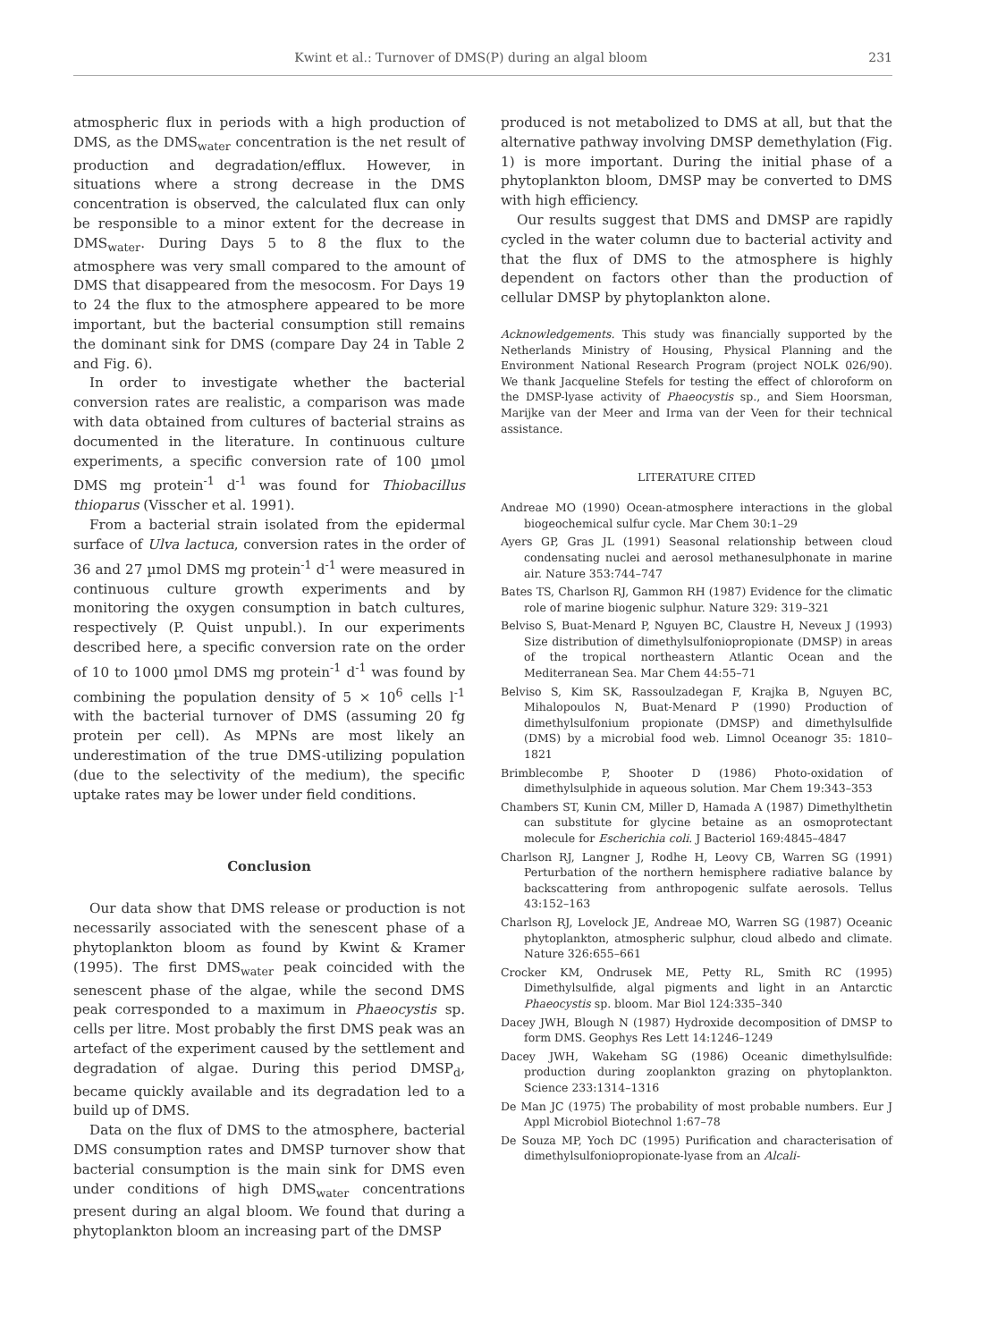Kwint et al.: Turnover of DMS(P) during an algal bloom 231
atmospheric flux in periods with a high production of DMS, as the DMS<sub>water</sub> concentration is the net result of production and degradation/efflux. However, in situations where a strong decrease in the DMS concentration is observed, the calculated flux can only be responsible to a minor extent for the decrease in DMS<sub>water</sub>. During Days 5 to 8 the flux to the atmosphere was very small compared to the amount of DMS that disappeared from the mesocosm. For Days 19 to 24 the flux to the atmosphere appeared to be more important, but the bacterial consumption still remains the dominant sink for DMS (compare Day 24 in Table 2 and Fig. 6).
In order to investigate whether the bacterial conversion rates are realistic, a comparison was made with data obtained from cultures of bacterial strains as documented in the literature. In continuous culture experiments, a specific conversion rate of 100 µmol DMS mg protein<sup>-1</sup> d<sup>-1</sup> was found for Thiobacillus thioparus (Visscher et al. 1991).
From a bacterial strain isolated from the epidermal surface of Ulva lactuca, conversion rates in the order of 36 and 27 µmol DMS mg protein<sup>-1</sup> d<sup>-1</sup> were measured in continuous culture growth experiments and by monitoring the oxygen consumption in batch cultures, respectively (P. Quist unpubl.). In our experiments described here, a specific conversion rate on the order of 10 to 1000 µmol DMS mg protein<sup>-1</sup> d<sup>-1</sup> was found by combining the population density of 5 × 10<sup>6</sup> cells l<sup>-1</sup> with the bacterial turnover of DMS (assuming 20 fg protein per cell). As MPNs are most likely an underestimation of the true DMS-utilizing population (due to the selectivity of the medium), the specific uptake rates may be lower under field conditions.
Conclusion
Our data show that DMS release or production is not necessarily associated with the senescent phase of a phytoplankton bloom as found by Kwint & Kramer (1995). The first DMS<sub>water</sub> peak coincided with the senescent phase of the algae, while the second DMS peak corresponded to a maximum in Phaeocystis sp. cells per litre. Most probably the first DMS peak was an artefact of the experiment caused by the settlement and degradation of algae. During this period DMSP<sub>d</sub>, became quickly available and its degradation led to a build up of DMS.
Data on the flux of DMS to the atmosphere, bacterial DMS consumption rates and DMSP turnover show that bacterial consumption is the main sink for DMS even under conditions of high DMS<sub>water</sub> concentrations present during an algal bloom. We found that during a phytoplankton bloom an increasing part of the DMSP
produced is not metabolized to DMS at all, but that the alternative pathway involving DMSP demethylation (Fig. 1) is more important. During the initial phase of a phytoplankton bloom, DMSP may be converted to DMS with high efficiency.
Our results suggest that DMS and DMSP are rapidly cycled in the water column due to bacterial activity and that the flux of DMS to the atmosphere is highly dependent on factors other than the production of cellular DMSP by phytoplankton alone.
Acknowledgements. This study was financially supported by the Netherlands Ministry of Housing, Physical Planning and the Environment National Research Program (project NOLK 026/90). We thank Jacqueline Stefels for testing the effect of chloroform on the DMSP-lyase activity of Phaeocystis sp., and Siem Hoorsman, Marijke van der Meer and Irma van der Veen for their technical assistance.
LITERATURE CITED
Andreae MO (1990) Ocean-atmosphere interactions in the global biogeochemical sulfur cycle. Mar Chem 30:1–29
Ayers GP, Gras JL (1991) Seasonal relationship between cloud condensating nuclei and aerosol methanesulphonate in marine air. Nature 353:744–747
Bates TS, Charlson RJ, Gammon RH (1987) Evidence for the climatic role of marine biogenic sulphur. Nature 329: 319–321
Belviso S, Buat-Menard P, Nguyen BC, Claustre H, Neveux J (1993) Size distribution of dimethylsulfoniopropionate (DMSP) in areas of the tropical northeastern Atlantic Ocean and the Mediterranean Sea. Mar Chem 44:55–71
Belviso S, Kim SK, Rassoulzadegan F, Krajka B, Nguyen BC, Mihalopoulos N, Buat-Menard P (1990) Production of dimethylsulfonium propionate (DMSP) and dimethylsulfide (DMS) by a microbial food web. Limnol Oceanogr 35: 1810–1821
Brimblecombe P, Shooter D (1986) Photo-oxidation of dimethylsulphide in aqueous solution. Mar Chem 19:343–353
Chambers ST, Kunin CM, Miller D, Hamada A (1987) Dimethylthetin can substitute for glycine betaine as an osmoprotectant molecule for Escherichia coli. J Bacteriol 169:4845–4847
Charlson RJ, Langner J, Rodhe H, Leovy CB, Warren SG (1991) Perturbation of the northern hemisphere radiative balance by backscattering from anthropogenic sulfate aerosols. Tellus 43:152–163
Charlson RJ, Lovelock JE, Andreae MO, Warren SG (1987) Oceanic phytoplankton, atmospheric sulphur, cloud albedo and climate. Nature 326:655–661
Crocker KM, Ondrusek ME, Petty RL, Smith RC (1995) Dimethylsulfide, algal pigments and light in an Antarctic Phaeocystis sp. bloom. Mar Biol 124:335–340
Dacey JWH, Blough N (1987) Hydroxide decomposition of DMSP to form DMS. Geophys Res Lett 14:1246–1249
Dacey JWH, Wakeham SG (1986) Oceanic dimethylsulfide: production during zooplankton grazing on phytoplankton. Science 233:1314–1316
De Man JC (1975) The probability of most probable numbers. Eur J Appl Microbiol Biotechnol 1:67–78
De Souza MP, Yoch DC (1995) Purification and characterisation of dimethylsulfoniopropionate-lyase from an Alcali-